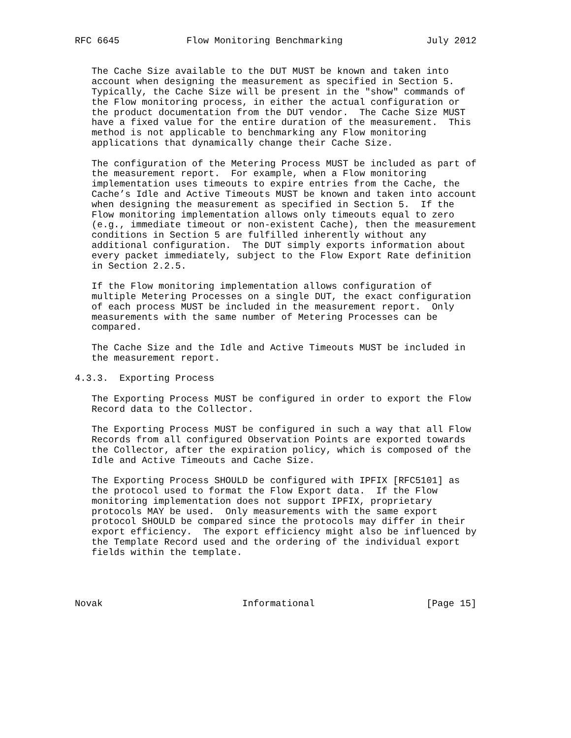RFC 6645            Flow Monitoring Benchmarking               July 2012


   The Cache Size available to the DUT MUST be known and taken into
   account when designing the measurement as specified in Section 5.
   Typically, the Cache Size will be present in the "show" commands of
   the Flow monitoring process, in either the actual configuration or
   the product documentation from the DUT vendor.  The Cache Size MUST
   have a fixed value for the entire duration of the measurement.  This
   method is not applicable to benchmarking any Flow monitoring
   applications that dynamically change their Cache Size.

   The configuration of the Metering Process MUST be included as part of
   the measurement report.  For example, when a Flow monitoring
   implementation uses timeouts to expire entries from the Cache, the
   Cache’s Idle and Active Timeouts MUST be known and taken into account
   when designing the measurement as specified in Section 5.  If the
   Flow monitoring implementation allows only timeouts equal to zero
   (e.g., immediate timeout or non-existent Cache), then the measurement
   conditions in Section 5 are fulfilled inherently without any
   additional configuration.  The DUT simply exports information about
   every packet immediately, subject to the Flow Export Rate definition
   in Section 2.2.5.

   If the Flow monitoring implementation allows configuration of
   multiple Metering Processes on a single DUT, the exact configuration
   of each process MUST be included in the measurement report.  Only
   measurements with the same number of Metering Processes can be
   compared.

   The Cache Size and the Idle and Active Timeouts MUST be included in
   the measurement report.

4.3.3.  Exporting Process

   The Exporting Process MUST be configured in order to export the Flow
   Record data to the Collector.

   The Exporting Process MUST be configured in such a way that all Flow
   Records from all configured Observation Points are exported towards
   the Collector, after the expiration policy, which is composed of the
   Idle and Active Timeouts and Cache Size.

   The Exporting Process SHOULD be configured with IPFIX [RFC5101] as
   the protocol used to format the Flow Export data.  If the Flow
   monitoring implementation does not support IPFIX, proprietary
   protocols MAY be used.  Only measurements with the same export
   protocol SHOULD be compared since the protocols may differ in their
   export efficiency.  The export efficiency might also be influenced by
   the Template Record used and the ordering of the individual export
   fields within the template.




Novak                         Informational                    [Page 15]